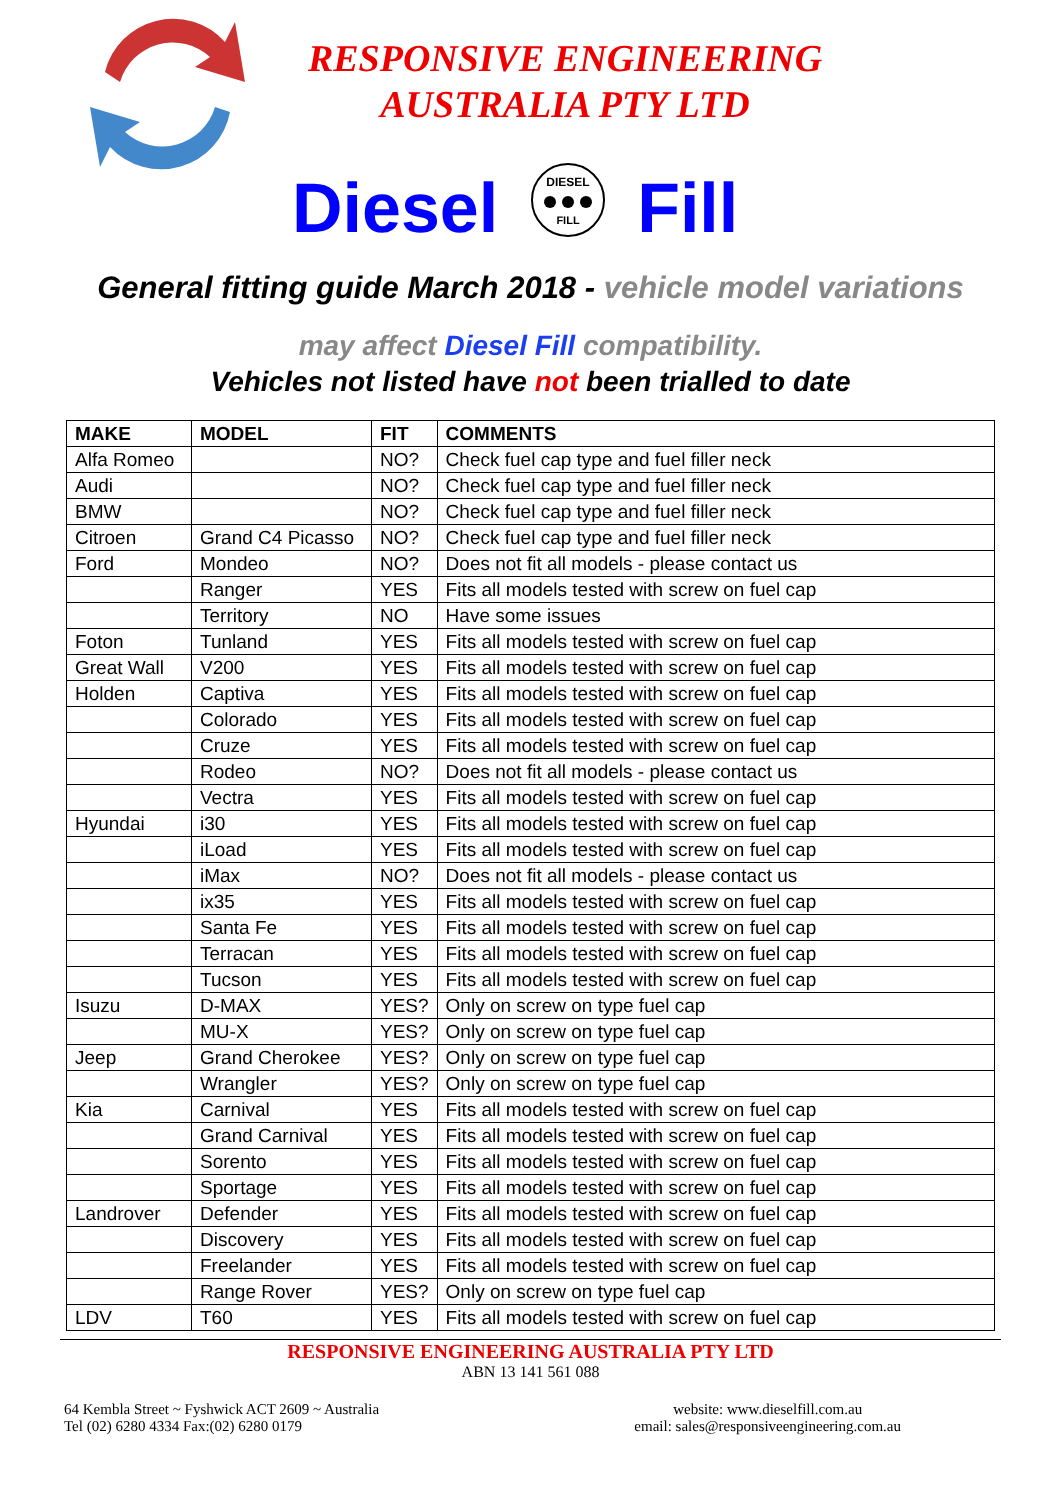RESPONSIVE ENGINEERING
AUSTRALIA PTY LTD
Diesel
DIESEL
FILL
Fill
General fitting guide March 2018 - vehicle model variations
may affect Diesel Fill compatibility.
Vehicles not listed have not been trialled to date
| MAKE | MODEL | FIT | COMMENTS |
| --- | --- | --- | --- |
| Alfa Romeo | | NO? | Check fuel cap type and fuel filler neck |
| Audi | | NO? | Check fuel cap type and fuel filler neck |
| BMW | | NO? | Check fuel cap type and fuel filler neck |
| Citroen | Grand C4 Picasso | NO? | Check fuel cap type and fuel filler neck |
| Ford | Mondeo | NO? | Does not fit all models - please contact us |
| | Ranger | YES | Fits all models tested with screw on fuel cap |
| | Territory | NO | Have some issues |
| Foton | Tunland | YES | Fits all models tested with screw on fuel cap |
| Great Wall | V200 | YES | Fits all models tested with screw on fuel cap |
| Holden | Captiva | YES | Fits all models tested with screw on fuel cap |
| | Colorado | YES | Fits all models tested with screw on fuel cap |
| | Cruze | YES | Fits all models tested with screw on fuel cap |
| | Rodeo | NO? | Does not fit all models - please contact us |
| | Vectra | YES | Fits all models tested with screw on fuel cap |
| Hyundai | i30 | YES | Fits all models tested with screw on fuel cap |
| | iLoad | YES | Fits all models tested with screw on fuel cap |
| | iMax | NO? | Does not fit all models - please contact us |
| | ix35 | YES | Fits all models tested with screw on fuel cap |
| | Santa Fe | YES | Fits all models tested with screw on fuel cap |
| | Terracan | YES | Fits all models tested with screw on fuel cap |
| | Tucson | YES | Fits all models tested with screw on fuel cap |
| Isuzu | D-MAX | YES? | Only on screw on type fuel cap |
| | MU-X | YES? | Only on screw on type fuel cap |
| Jeep | Grand Cherokee | YES? | Only on screw on type fuel cap |
| | Wrangler | YES? | Only on screw on type fuel cap |
| Kia | Carnival | YES | Fits all models tested with screw on fuel cap |
| | Grand Carnival | YES | Fits all models tested with screw on fuel cap |
| | Sorento | YES | Fits all models tested with screw on fuel cap |
| | Sportage | YES | Fits all models tested with screw on fuel cap |
| Landrover | Defender | YES | Fits all models tested with screw on fuel cap |
| | Discovery | YES | Fits all models tested with screw on fuel cap |
| | Freelander | YES | Fits all models tested with screw on fuel cap |
| | Range Rover | YES? | Only on screw on type fuel cap |
| LDV | T60 | YES | Fits all models tested with screw on fuel cap |
RESPONSIVE ENGINEERING AUSTRALIA PTY LTD
ABN 13 141 561 088
64 Kembla Street ~ Fyshwick ACT 2609 ~ Australia
Tel (02) 6280 4334 Fax:(02) 6280 0179
website: www.dieselfill.com.au
email: sales@responsiveengineering.com.au